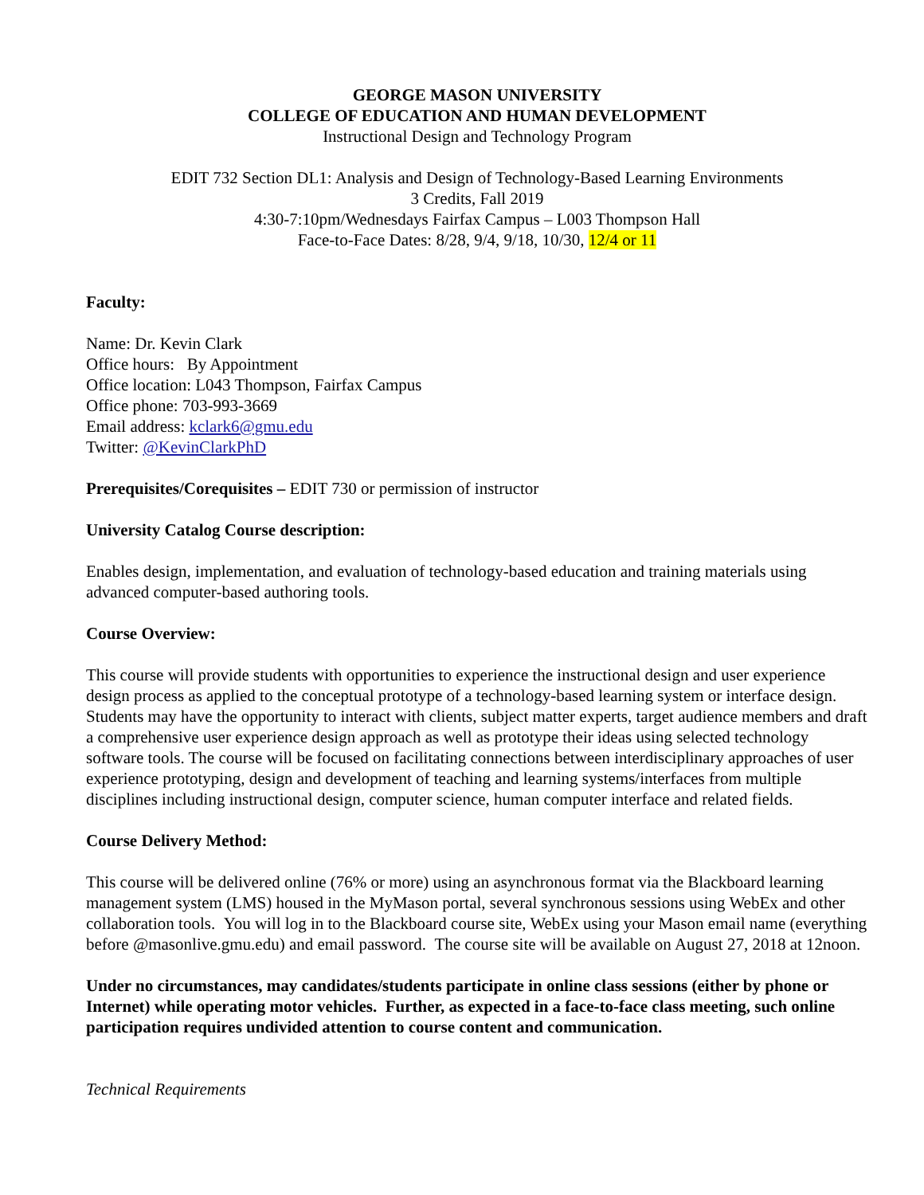GEORGE MASON UNIVERSITY
COLLEGE OF EDUCATION AND HUMAN DEVELOPMENT
Instructional Design and Technology Program
EDIT 732 Section DL1: Analysis and Design of Technology-Based Learning Environments
3 Credits, Fall 2019
4:30-7:10pm/Wednesdays Fairfax Campus – L003 Thompson Hall
Face-to-Face Dates: 8/28, 9/4, 9/18, 10/30, 12/4 or 11
Faculty:
Name: Dr. Kevin Clark
Office hours: By Appointment
Office location: L043 Thompson, Fairfax Campus
Office phone: 703-993-3669
Email address: kclark6@gmu.edu
Twitter: @KevinClarkPhD
Prerequisites/Corequisites – EDIT 730 or permission of instructor
University Catalog Course description:
Enables design, implementation, and evaluation of technology-based education and training materials using advanced computer-based authoring tools.
Course Overview:
This course will provide students with opportunities to experience the instructional design and user experience design process as applied to the conceptual prototype of a technology-based learning system or interface design. Students may have the opportunity to interact with clients, subject matter experts, target audience members and draft a comprehensive user experience design approach as well as prototype their ideas using selected technology software tools. The course will be focused on facilitating connections between interdisciplinary approaches of user experience prototyping, design and development of teaching and learning systems/interfaces from multiple disciplines including instructional design, computer science, human computer interface and related fields.
Course Delivery Method:
This course will be delivered online (76% or more) using an asynchronous format via the Blackboard learning management system (LMS) housed in the MyMason portal, several synchronous sessions using WebEx and other collaboration tools. You will log in to the Blackboard course site, WebEx using your Mason email name (everything before @masonlive.gmu.edu) and email password. The course site will be available on August 27, 2018 at 12noon.
Under no circumstances, may candidates/students participate in online class sessions (either by phone or Internet) while operating motor vehicles. Further, as expected in a face-to-face class meeting, such online participation requires undivided attention to course content and communication.
Technical Requirements